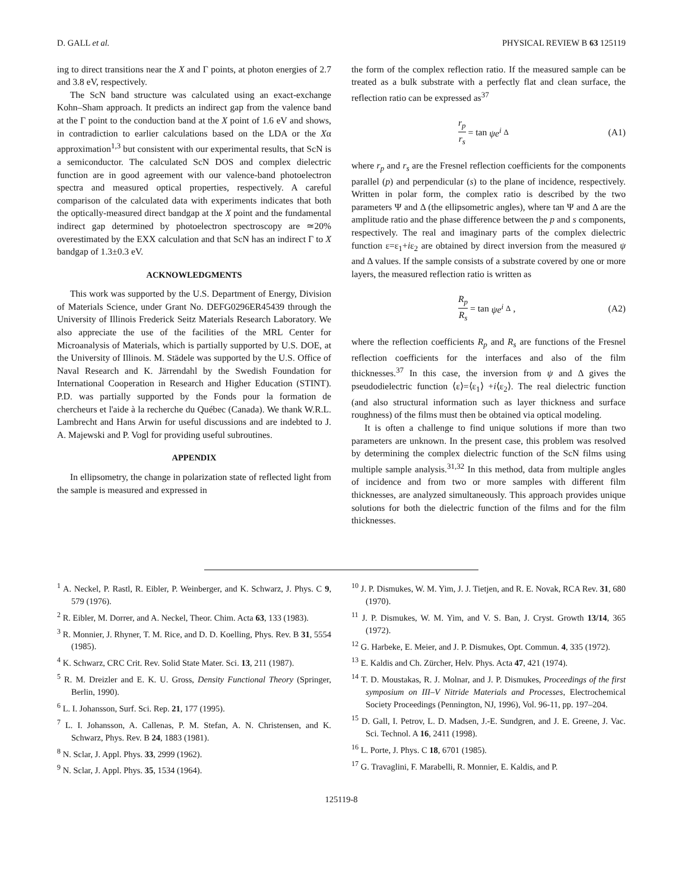D. GALL et al. PHYSICAL REVIEW B 63 125119
ing to direct transitions near the X and Γ points, at photon energies of 2.7 and 3.8 eV, respectively.
The ScN band structure was calculated using an exact-exchange Kohn–Sham approach. It predicts an indirect gap from the valence band at the Γ point to the conduction band at the X point of 1.6 eV and shows, in contradiction to earlier calculations based on the LDA or the Xα approximation<sup>1,3</sup> but consistent with our experimental results, that ScN is a semiconductor. The calculated ScN DOS and complex dielectric function are in good agreement with our valence-band photoelectron spectra and measured optical properties, respectively. A careful comparison of the calculated data with experiments indicates that both the optically-measured direct bandgap at the X point and the fundamental indirect gap determined by photoelectron spectroscopy are ≃20% overestimated by the EXX calculation and that ScN has an indirect Γ to X bandgap of 1.3±0.3 eV.
ACKNOWLEDGMENTS
This work was supported by the U.S. Department of Energy, Division of Materials Science, under Grant No. DEFG0296ER45439 through the University of Illinois Frederick Seitz Materials Research Laboratory. We also appreciate the use of the facilities of the MRL Center for Microanalysis of Materials, which is partially supported by U.S. DOE, at the University of Illinois. M. Städele was supported by the U.S. Office of Naval Research and K. Järrendahl by the Swedish Foundation for International Cooperation in Research and Higher Education (STINT). P.D. was partially supported by the Fonds pour la formation de chercheurs et l'aide à la recherche du Québec (Canada). We thank W.R.L. Lambrecht and Hans Arwin for useful discussions and are indebted to J. A. Majewski and P. Vogl for providing useful subroutines.
APPENDIX
In ellipsometry, the change in polarization state of reflected light from the sample is measured and expressed in
the form of the complex reflection ratio. If the measured sample can be treated as a bulk substrate with a perfectly flat and clean surface, the reflection ratio can be expressed as<sup>37</sup>
r<sub>p</sub> r<sub>s</sub> = tan ψe<sup>i</sup><sup>Δ</sup> (A1)
where r<sub>p</sub> and r<sub>s</sub> are the Fresnel reflection coefficients for the components parallel (p) and perpendicular (s) to the plane of incidence, respectively. Written in polar form, the complex ratio is described by the two parameters Ψ and Δ (the ellipsometric angles), where tan Ψ and Δ are the amplitude ratio and the phase difference between the p and s components, respectively. The real and imaginary parts of the complex dielectric function ε=ε<sub>1</sub>+iε<sub>2</sub> are obtained by direct inversion from the measured ψ and Δ values. If the sample consists of a substrate covered by one or more layers, the measured reflection ratio is written as
R<sub>p</sub> R<sub>s</sub> = tan ψe<sup>i</sup><sup>Δ</sup>, (A2)
where the reflection coefficients R<sub>p</sub> and R<sub>s</sub> are functions of the Fresnel reflection coefficients for the interfaces and also of the film thicknesses.<sup>37</sup> In this case, the inversion from ψ and Δ gives the pseudodielectric function ⟨ε⟩=⟨ε<sub>1</sub>⟩ +i⟨ε<sub>2</sub>⟩. The real dielectric function (and also structural information such as layer thickness and surface roughness) of the films must then be obtained via optical modeling.
It is often a challenge to find unique solutions if more than two parameters are unknown. In the present case, this problem was resolved by determining the complex dielectric function of the ScN films using multiple sample analysis.<sup>31,32</sup> In this method, data from multiple angles of incidence and from two or more samples with different film thicknesses, are analyzed simultaneously. This approach provides unique solutions for both the dielectric function of the films and for the film thicknesses.
<sup>1</sup> A. Neckel, P. Rastl, R. Eibler, P. Weinberger, and K. Schwarz, J. Phys. C 9, 579 (1976).
<sup>2</sup> R. Eibler, M. Dorrer, and A. Neckel, Theor. Chim. Acta 63, 133 (1983).
<sup>3</sup> R. Monnier, J. Rhyner, T. M. Rice, and D. D. Koelling, Phys. Rev. B 31, 5554 (1985).
<sup>4</sup> K. Schwarz, CRC Crit. Rev. Solid State Mater. Sci. 13, 211 (1987).
<sup>5</sup> R. M. Dreizler and E. K. U. Gross, Density Functional Theory (Springer, Berlin, 1990).
<sup>6</sup> L. I. Johansson, Surf. Sci. Rep. 21, 177 (1995).
<sup>7</sup> L. I. Johansson, A. Callenas, P. M. Stefan, A. N. Christensen, and K. Schwarz, Phys. Rev. B 24, 1883 (1981).
<sup>8</sup> N. Sclar, J. Appl. Phys. 33, 2999 (1962).
<sup>9</sup> N. Sclar, J. Appl. Phys. 35, 1534 (1964).
<sup>10</sup> J. P. Dismukes, W. M. Yim, J. J. Tietjen, and R. E. Novak, RCA Rev. 31, 680 (1970).
<sup>11</sup> J. P. Dismukes, W. M. Yim, and V. S. Ban, J. Cryst. Growth 13/14, 365 (1972).
<sup>12</sup> G. Harbeke, E. Meier, and J. P. Dismukes, Opt. Commun. 4, 335 (1972).
<sup>13</sup> E. Kaldis and Ch. Zürcher, Helv. Phys. Acta 47, 421 (1974).
<sup>14</sup> T. D. Moustakas, R. J. Molnar, and J. P. Dismukes, Proceedings of the first symposium on III–V Nitride Materials and Processes, Electrochemical Society Proceedings (Pennington, NJ, 1996), Vol. 96-11, pp. 197–204.
<sup>15</sup> D. Gall, I. Petrov, L. D. Madsen, J.-E. Sundgren, and J. E. Greene, J. Vac. Sci. Technol. A 16, 2411 (1998).
<sup>16</sup> L. Porte, J. Phys. C 18, 6701 (1985).
<sup>17</sup> G. Travaglini, F. Marabelli, R. Monnier, E. Kaldis, and P.
125119-8